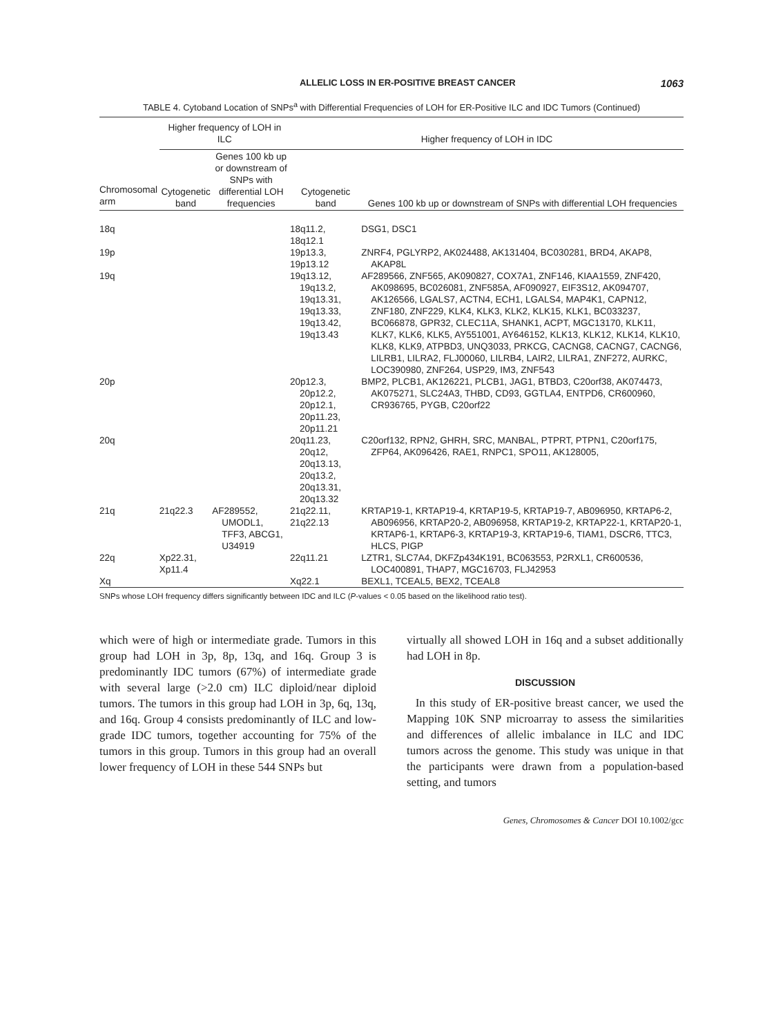ALLELIC LOSS IN ER-POSITIVE BREAST CANCER 1063
TABLE 4. Cytoband Location of SNPs<sup>a</sup> with Differential Frequencies of LOH for ER-Positive ILC and IDC Tumors (Continued)
| | Higher frequency of LOH in ILC | | Higher frequency of LOH in IDC | |
| --- | --- | --- | --- | --- |
| Chromosomal arm | Cytogenetic band | Genes 100 kb up or downstream of SNPs with differential LOH frequencies | Cytogenetic band | Genes 100 kb up or downstream of SNPs with differential LOH frequencies |
| 18q | | | 18q11.2, 18q12.1 | DSG1, DSC1 |
| 19p | | | 19p13.3, 19p13.12 | ZNRF4, PGLYRP2, AK024488, AK131404, BC030281, BRD4, AKAP8, AKAP8L |
| 19q | | | 19q13.12, 19q13.2, 19q13.31, 19q13.33, 19q13.42, 19q13.43 | AF289566, ZNF565, AK090827, COX7A1, ZNF146, KIAA1559, ZNF420, AK098695, BC026081, ZNF585A, AF090927, EIF3S12, AK094707, AK126566, LGALS7, ACTN4, ECH1, LGALS4, MAP4K1, CAPN12, ZNF180, ZNF229, KLK4, KLK3, KLK2, KLK15, KLK1, BC033237, BC066878, GPR32, CLEC11A, SHANK1, ACPT, MGC13170, KLK11, KLK7, KLK6, KLK5, AY551001, AY646152, KLK13, KLK12, KLK14, KLK10, KLK8, KLK9, ATPBD3, UNQ3033, PRKCG, CACNG8, CACNG7, CACNG6, LILRB1, LILRA2, FLJ00060, LILRB4, LAIR2, LILRA1, ZNF272, AURKC, LOC390980, ZNF264, USP29, IM3, ZNF543 |
| 20p | | | 20p12.3, 20p12.2, 20p12.1, 20p11.23, 20p11.21 | BMP2, PLCB1, AK126221, PLCB1, JAG1, BTBD3, C20orf38, AK074473, AK075271, SLC24A3, THBD, CD93, GGTLA4, ENTPD6, CR600960, CR936765, PYGB, C20orf22 |
| 20q | | | 20q11.23, 20q12, 20q13.13, 20q13.2, 20q13.31, 20q13.32 | C20orf132, RPN2, GHRH, SRC, MANBAL, PTPRT, PTPN1, C20orf175, ZFP64, AK096426, RAE1, RNPC1, SPO11, AK128005, |
| 21q | 21q22.3 | AF289552, UMODL1, TFF3, ABCG1, U34919 | 21q22.11, 21q22.13 | KRTAP19-1, KRTAP19-4, KRTAP19-5, KRTAP19-7, AB096950, KRTAP6-2, AB096956, KRTAP20-2, AB096958, KRTAP19-2, KRTAP22-1, KRTAP20-1, KRTAP6-1, KRTAP6-3, KRTAP19-3, KRTAP19-6, TIAM1, DSCR6, TTC3, HLCS, PIGP |
| 22q | Xp22.31, Xp11.4 | | 22q11.21 | LZTR1, SLC7A4, DKFZp434K191, BC063553, P2RXL1, CR600536, LOC400891, THAP7, MGC16703, FLJ42953 |
| Xq | | | Xq22.1 | BEXL1, TCEAL5, BEX2, TCEAL8 |
SNPs whose LOH frequency differs significantly between IDC and ILC (P-values < 0.05 based on the likelihood ratio test).
which were of high or intermediate grade. Tumors in this group had LOH in 3p, 8p, 13q, and 16q. Group 3 is predominantly IDC tumors (67%) of intermediate grade with several large (>2.0 cm) ILC diploid/near diploid tumors. The tumors in this group had LOH in 3p, 6q, 13q, and 16q. Group 4 consists predominantly of ILC and low-grade IDC tumors, together accounting for 75% of the tumors in this group. Tumors in this group had an overall lower frequency of LOH in these 544 SNPs but
virtually all showed LOH in 16q and a subset additionally had LOH in 8p.
DISCUSSION
In this study of ER-positive breast cancer, we used the Mapping 10K SNP microarray to assess the similarities and differences of allelic imbalance in ILC and IDC tumors across the genome. This study was unique in that the participants were drawn from a population-based setting, and tumors
Genes, Chromosomes & Cancer DOI 10.1002/gcc